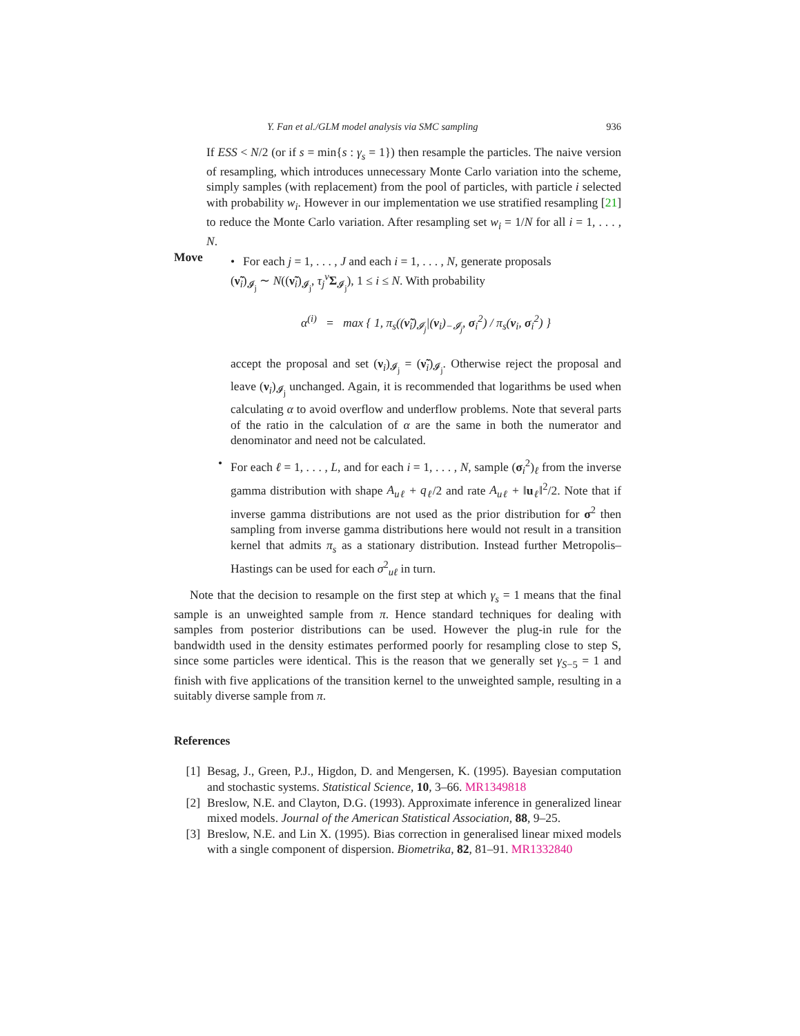Y. Fan et al./GLM model analysis via SMC sampling 936
If ESS < N/2 (or if s = min{s : γ<sub>s</sub> = 1}) then resample the particles. The naive version of resampling, which introduces unnecessary Monte Carlo variation into the scheme, simply samples (with replacement) from the pool of particles, with particle i selected with probability w<sub>i</sub>. However in our implementation we use stratified resampling [21] to reduce the Monte Carlo variation. After resampling set w<sub>i</sub> = 1/N for all i = 1, . . . , N.
Move
• For each j = 1, . . . , J and each i = 1, . . . , N, generate proposals
(ν̃<sub>i</sub>)<sub>𝓘<sub>j</sub></sub> ∼ N((ν̃<sub>i</sub>)<sub>𝓘<sub>j</sub></sub>, τ<sub>j</sub><sup>ν</sup>Σ<sub>𝓘<sub>j</sub></sub>), 1 ≤ i ≤ N. With probability
α<sup>(i)</sup> = max { 1, π<sub>s</sub>((ν̃<sub>i</sub>)<sub>𝓘<sub>j</sub></sub>|(ν<sub>i</sub>)<sub>−𝓘<sub>j</sub></sub>, σ<sub>i</sub><sup>2</sup>) / π<sub>s</sub>(ν<sub>i</sub>, σ<sub>i</sub><sup>2</sup>) }
accept the proposal and set (ν<sub>i</sub>)<sub>𝓘<sub>j</sub></sub> = (ν̃<sub>i</sub>)<sub>𝓘<sub>j</sub></sub>. Otherwise reject the proposal and leave (ν<sub>i</sub>)<sub>𝓘<sub>j</sub></sub> unchanged. Again, it is recommended that logarithms be used when calculating α to avoid overflow and underflow problems. Note that several parts of the ratio in the calculation of α are the same in both the numerator and denominator and need not be calculated.
• For each ℓ = 1, . . . , L, and for each i = 1, . . . , N, sample (σ<sub>i</sub><sup>2</sup>)<sub>ℓ</sub> from the inverse gamma distribution with shape A<sub>uℓ</sub> + q<sub>ℓ</sub>/2 and rate A<sub>uℓ</sub> + ‖u<sub>ℓ</sub>‖<sup>2</sup>/2. Note that if inverse gamma distributions are not used as the prior distribution for σ<sup>2</sup> then sampling from inverse gamma distributions here would not result in a transition kernel that admits π<sub>s</sub> as a stationary distribution. Instead further Metropolis–Hastings can be used for each σ<sup>2</sup><sub>uℓ</sub> in turn.
Note that the decision to resample on the first step at which γ<sub>s</sub> = 1 means that the final sample is an unweighted sample from π. Hence standard techniques for dealing with samples from posterior distributions can be used. However the plug-in rule for the bandwidth used in the density estimates performed poorly for resampling close to step S, since some particles were identical. This is the reason that we generally set γ<sub>S−5</sub> = 1 and finish with five applications of the transition kernel to the unweighted sample, resulting in a suitably diverse sample from π.
References
[1] Besag, J., Green, P.J., Higdon, D. and Mengersen, K. (1995). Bayesian computation and stochastic systems. Statistical Science, 10, 3–66. MR1349818
[2] Breslow, N.E. and Clayton, D.G. (1993). Approximate inference in generalized linear mixed models. Journal of the American Statistical Association, 88, 9–25.
[3] Breslow, N.E. and Lin X. (1995). Bias correction in generalised linear mixed models with a single component of dispersion. Biometrika, 82, 81–91. MR1332840